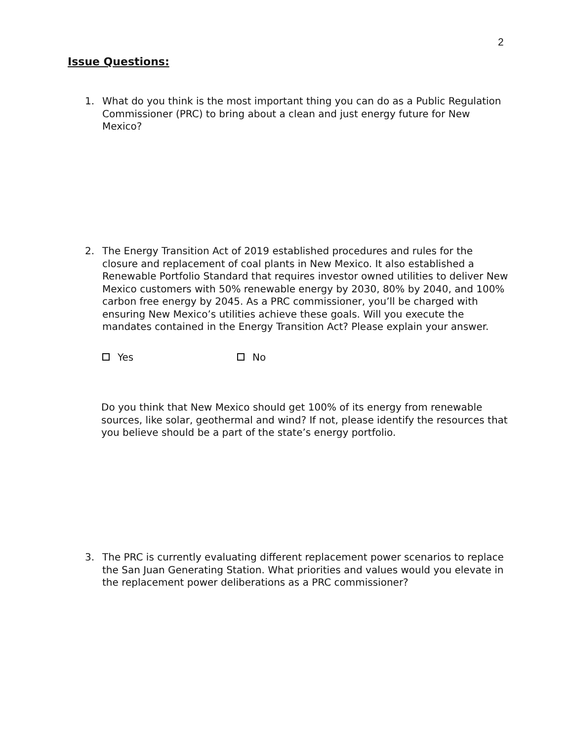2
Issue Questions:
1.
What do you think is the most important thing you can do as a Public Regulation Commissioner (PRC) to bring about a clean and just energy future for New Mexico?
2.
The Energy Transition Act of 2019 established procedures and rules for the closure and replacement of coal plants in New Mexico. It also established a Renewable Portfolio Standard that requires investor owned utilities to deliver New Mexico customers with 50% renewable energy by 2030, 80% by 2040, and 100% carbon free energy by 2045. As a PRC commissioner, you’ll be charged with ensuring New Mexico’s utilities achieve these goals. Will you execute the mandates contained in the Energy Transition Act? Please explain your answer.
Yes No
Do you think that New Mexico should get 100% of its energy from renewable sources, like solar, geothermal and wind? If not, please identify the resources that you believe should be a part of the state’s energy portfolio.
3.
The PRC is currently evaluating different replacement power scenarios to replace the San Juan Generating Station. What priorities and values would you elevate in the replacement power deliberations as a PRC commissioner?